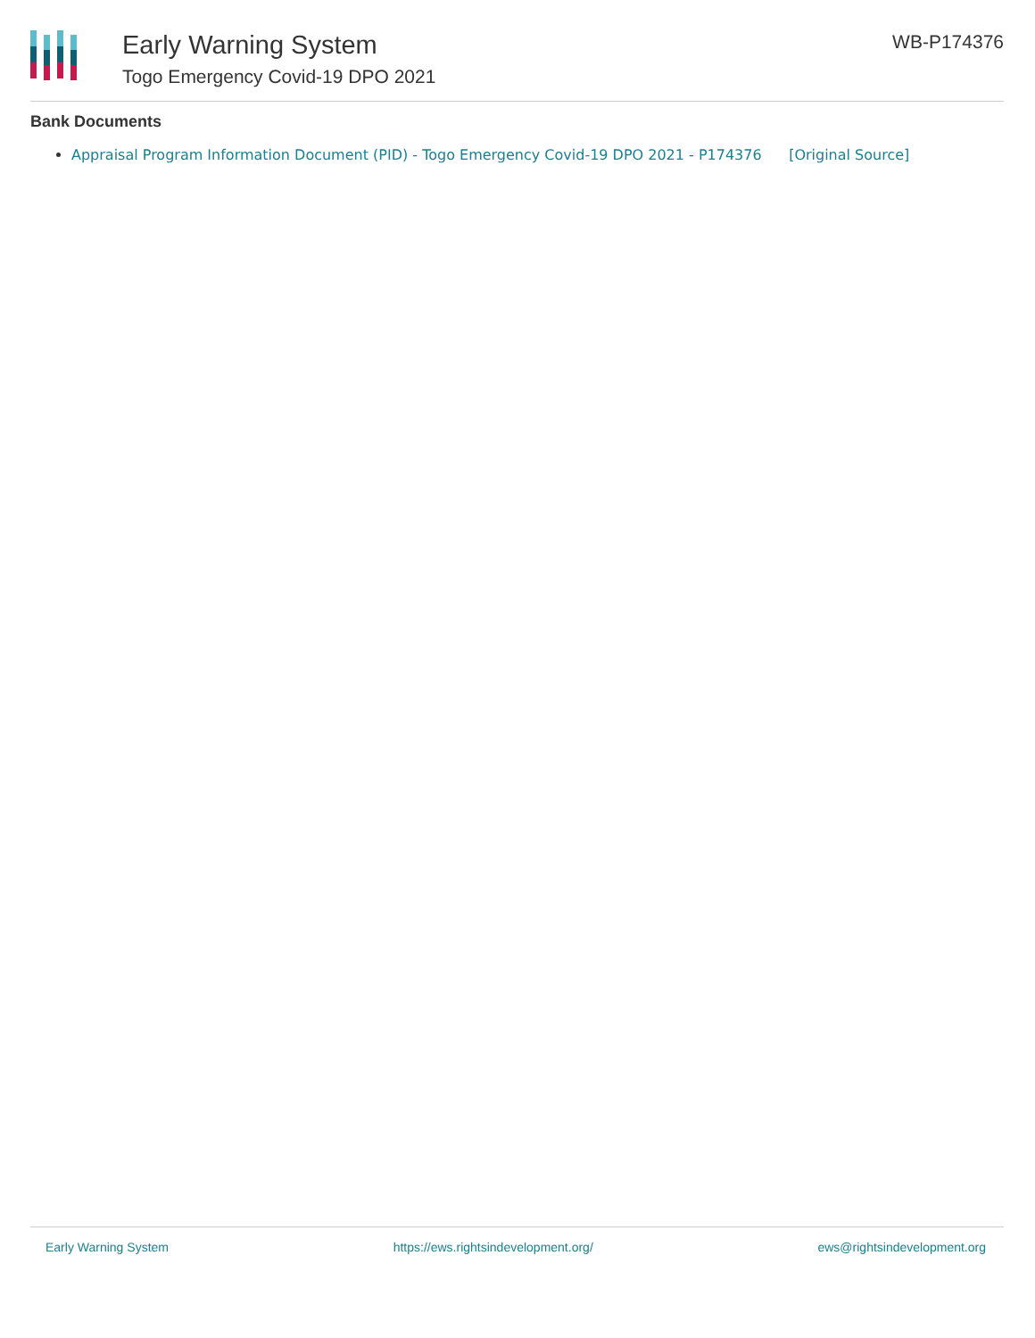Early Warning System
Togo Emergency Covid-19 DPO 2021
WB-P174376
Bank Documents
Appraisal Program Information Document (PID) - Togo Emergency Covid-19 DPO 2021 - P174376 [Original Source]
Early Warning System https://ews.rightsindevelopment.org/ ews@rightsindevelopment.org